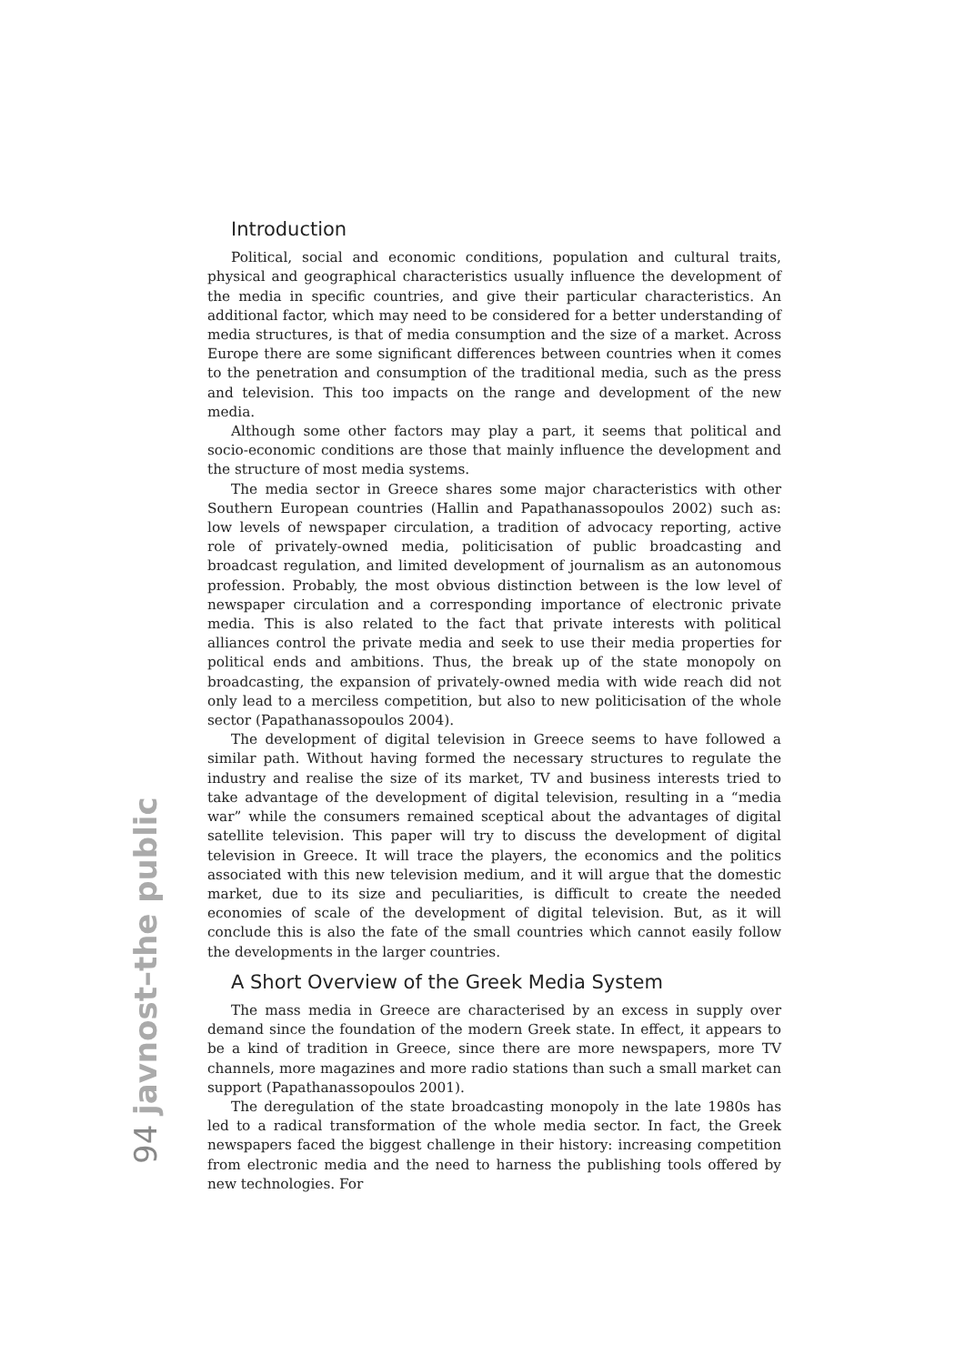Introduction
Political, social and economic conditions, population and cultural traits, physical and geographical characteristics usually influence the development of the media in specific countries, and give their particular characteristics. An additional factor, which may need to be considered for a better understanding of media structures, is that of media consumption and the size of a market. Across Europe there are some significant differences between countries when it comes to the penetration and consumption of the traditional media, such as the press and television. This too impacts on the range and development of the new media.
Although some other factors may play a part, it seems that political and socio-economic conditions are those that mainly influence the development and the structure of most media systems.
The media sector in Greece shares some major characteristics with other Southern European countries (Hallin and Papathanassopoulos 2002) such as: low levels of newspaper circulation, a tradition of advocacy reporting, active role of privately-owned media, politicisation of public broadcasting and broadcast regulation, and limited development of journalism as an autonomous profession. Probably, the most obvious distinction between is the low level of newspaper circulation and a corresponding importance of electronic private media. This is also related to the fact that private interests with political alliances control the private media and seek to use their media properties for political ends and ambitions. Thus, the break up of the state monopoly on broadcasting, the expansion of privately-owned media with wide reach did not only lead to a merciless competition, but also to new politicisation of the whole sector (Papathanassopoulos 2004).
The development of digital television in Greece seems to have followed a similar path. Without having formed the necessary structures to regulate the industry and realise the size of its market, TV and business interests tried to take advantage of the development of digital television, resulting in a “media war” while the consumers remained sceptical about the advantages of digital satellite television. This paper will try to discuss the development of digital television in Greece. It will trace the players, the economics and the politics associated with this new television medium, and it will argue that the domestic market, due to its size and peculiarities, is difficult to create the needed economies of scale of the development of digital television. But, as it will conclude this is also the fate of the small countries which cannot easily follow the developments in the larger countries.
A Short Overview of the Greek Media System
The mass media in Greece are characterised by an excess in supply over demand since the foundation of the modern Greek state. In effect, it appears to be a kind of tradition in Greece, since there are more newspapers, more TV channels, more magazines and more radio stations than such a small market can support (Papathanassopoulos 2001).
The deregulation of the state broadcasting monopoly in the late 1980s has led to a radical transformation of the whole media sector. In fact, the Greek newspapers faced the biggest challenge in their history: increasing competition from electronic media and the need to harness the publishing tools offered by new technologies. For
94 javnost–the public